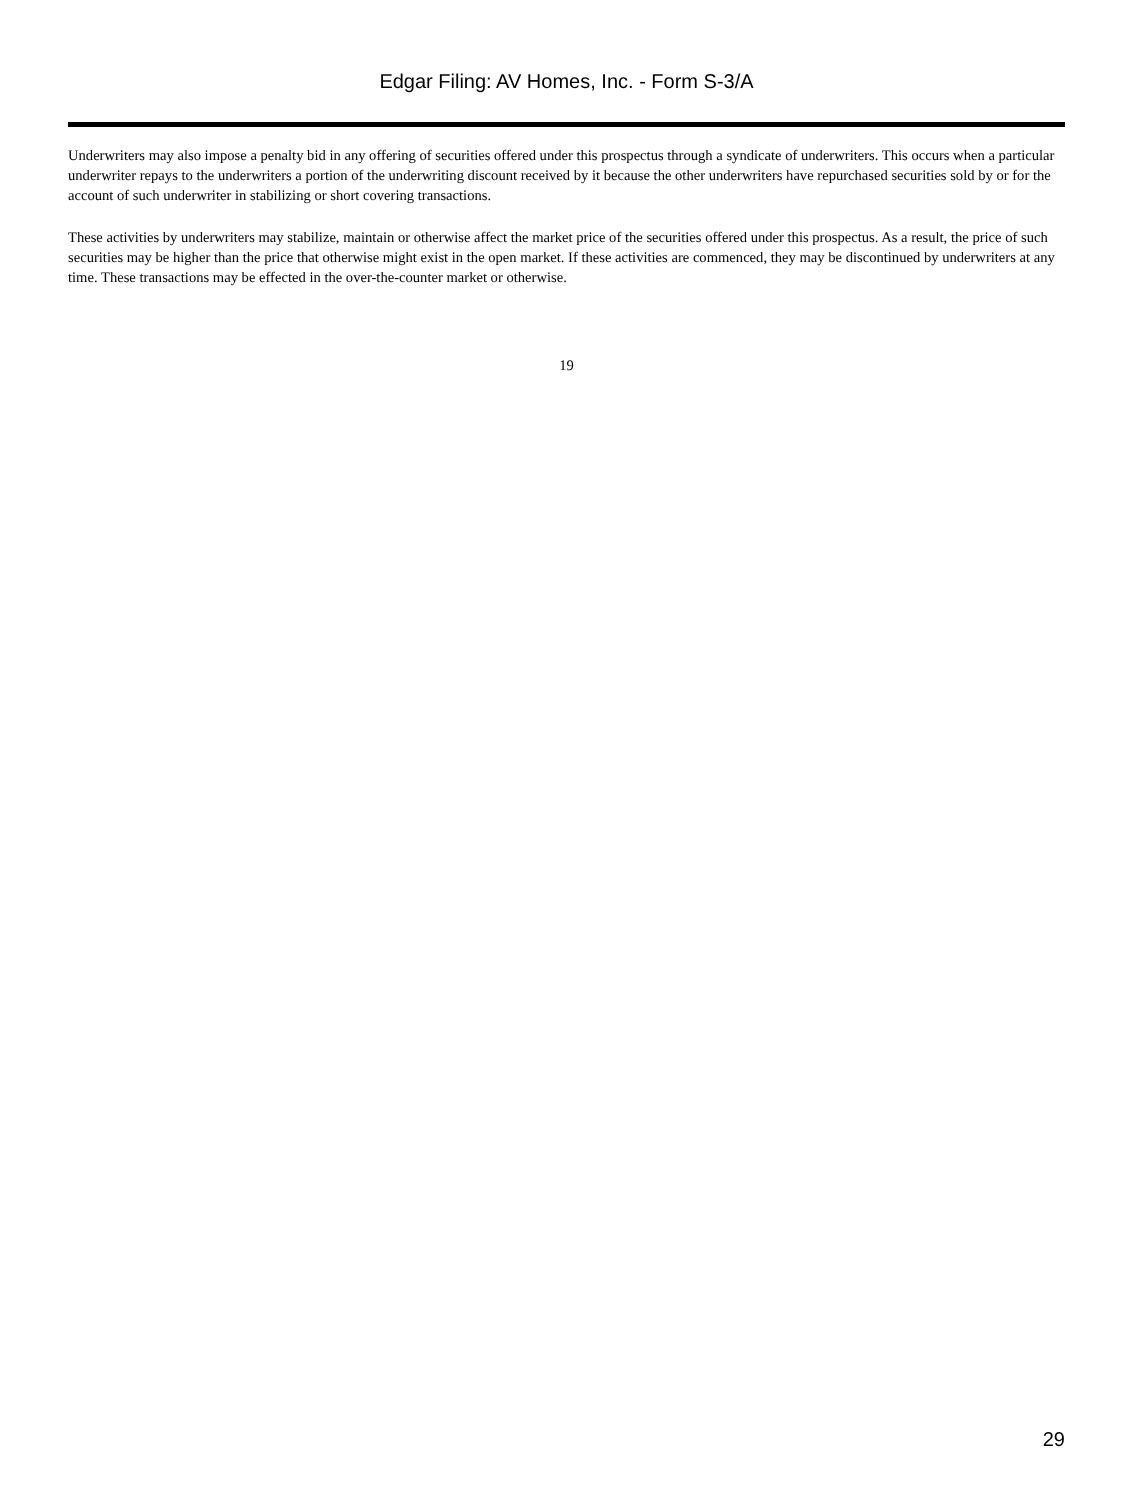Edgar Filing: AV Homes, Inc. - Form S-3/A
Underwriters may also impose a penalty bid in any offering of securities offered under this prospectus through a syndicate of underwriters. This occurs when a particular underwriter repays to the underwriters a portion of the underwriting discount received by it because the other underwriters have repurchased securities sold by or for the account of such underwriter in stabilizing or short covering transactions.
These activities by underwriters may stabilize, maintain or otherwise affect the market price of the securities offered under this prospectus. As a result, the price of such securities may be higher than the price that otherwise might exist in the open market. If these activities are commenced, they may be discontinued by underwriters at any time. These transactions may be effected in the over-the-counter market or otherwise.
19
29